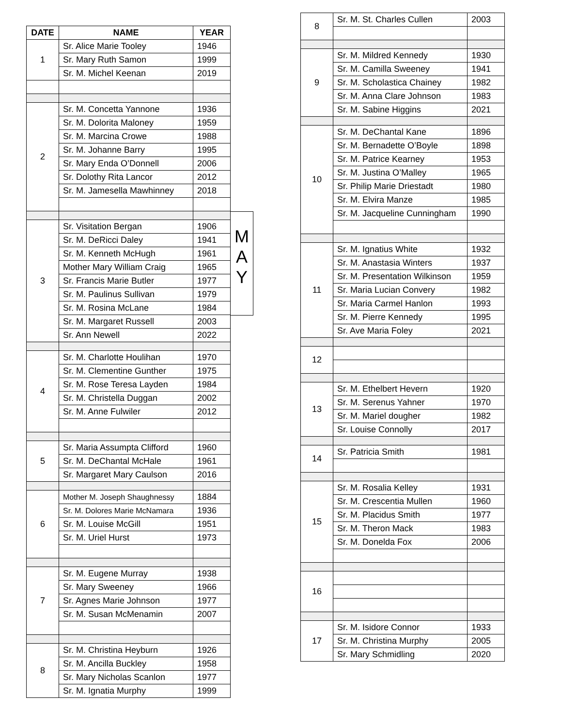| DATE | NAME | YEAR |
| --- | --- | --- |
| 1 | Sr. Alice Marie Tooley | 1946 |
| | Sr. Mary Ruth Samon | 1999 |
| | Sr. M. Michel Keenan | 2019 |
| 2 | Sr. M. Concetta Yannone | 1936 |
| | Sr. M. Dolorita Maloney | 1959 |
| | Sr. M. Marcina Crowe | 1988 |
| | Sr. M. Johanne Barry | 1995 |
| | Sr. Mary Enda O’Donnell | 2006 |
| | Sr. Dolothy Rita Lancor | 2012 |
| | Sr. M. Jamesella Mawhinney | 2018 |
| 3 | Sr. Visitation Bergan | 1906 |
| | Sr. M. DeRicci Daley | 1941 |
| | Sr. M. Kenneth McHugh | 1961 |
| | Mother Mary William Craig | 1965 |
| | Sr. Francis Marie Butler | 1977 |
| | Sr. M. Paulinus Sullivan | 1979 |
| | Sr. M. Rosina McLane | 1984 |
| | Sr. M. Margaret Russell | 2003 |
| | Sr. Ann Newell | 2022 |
| 4 | Sr. M. Charlotte Houlihan | 1970 |
| | Sr. M. Clementine Gunther | 1975 |
| | Sr. M. Rose Teresa Layden | 1984 |
| | Sr. M. Christella Duggan | 2002 |
| | Sr. M. Anne Fulwiler | 2012 |
| 5 | Sr. Maria Assumpta Clifford | 1960 |
| | Sr. M. DeChantal McHale | 1961 |
| | Sr. Margaret Mary Caulson | 2016 |
| 6 | Mother M. Joseph Shaughnessy | 1884 |
| | Sr. M. Dolores Marie McNamara | 1936 |
| | Sr. M. Louise McGill | 1951 |
| | Sr. M. Uriel Hurst | 1973 |
| 7 | Sr. M. Eugene Murray | 1938 |
| | Sr. Mary Sweeney | 1966 |
| | Sr. Agnes Marie Johnson | 1977 |
| | Sr. M. Susan McMenamin | 2007 |
| 8 | Sr. M. Christina Heyburn | 1926 |
| | Sr. M. Ancilla Buckley | 1958 |
| | Sr. Mary Nicholas Scanlon | 1977 |
| | Sr. M. Ignatia Murphy | 1999 |
M
A
Y
| 8 | Sr. M. St. Charles Cullen | 2003 |
| 9 | Sr. M. Mildred Kennedy | 1930 |
| | Sr. M. Camilla Sweeney | 1941 |
| | Sr. M. Scholastica Chainey | 1982 |
| | Sr. M. Anna Clare Johnson | 1983 |
| | Sr. M. Sabine Higgins | 2021 |
| 10 | Sr. M. DeChantal Kane | 1896 |
| | Sr. M. Bernadette O’Boyle | 1898 |
| | Sr. M. Patrice Kearney | 1953 |
| | Sr. M. Justina O’Malley | 1965 |
| | Sr. Philip Marie Driestadt | 1980 |
| | Sr. M. Elvira Manze | 1985 |
| | Sr. M. Jacqueline Cunningham | 1990 |
| 11 | Sr. M. Ignatius White | 1932 |
| | Sr. M. Anastasia Winters | 1937 |
| | Sr. M. Presentation Wilkinson | 1959 |
| | Sr. Maria Lucian Convery | 1982 |
| | Sr. Maria Carmel Hanlon | 1993 |
| | Sr. M. Pierre Kennedy | 1995 |
| | Sr. Ave Maria Foley | 2021 |
| 12 | | |
| 13 | Sr. M. Ethelbert Hevern | 1920 |
| | Sr. M. Serenus Yahner | 1970 |
| | Sr. M. Mariel dougher | 1982 |
| | Sr. Louise Connolly | 2017 |
| 14 | Sr. Patricia Smith | 1981 |
| 15 | Sr. M. Rosalia Kelley | 1931 |
| | Sr. M. Crescentia Mullen | 1960 |
| | Sr. M. Placidus Smith | 1977 |
| | Sr. M. Theron Mack | 1983 |
| | Sr. M. Donelda Fox | 2006 |
| 16 | | |
| 17 | Sr. M. Isidore Connor | 1933 |
| | Sr. M. Christina Murphy | 2005 |
| | Sr. Mary Schmidling | 2020 |